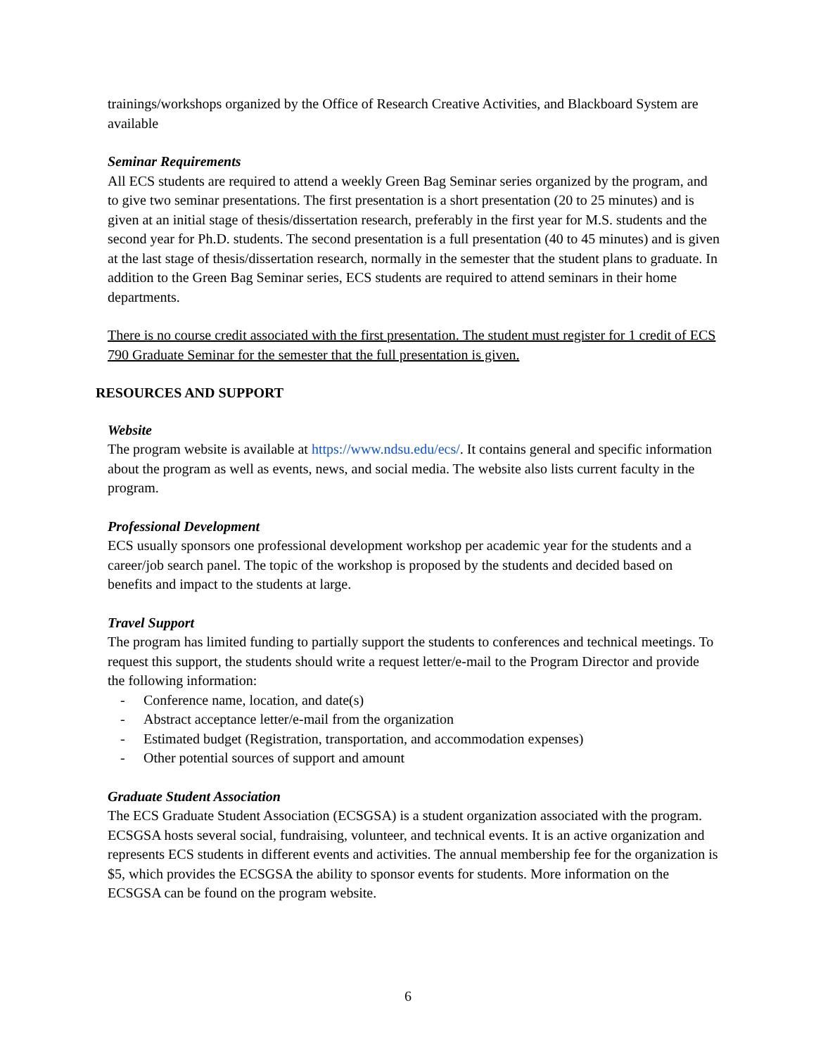trainings/workshops organized by the Office of Research Creative Activities, and Blackboard System are available
Seminar Requirements
All ECS students are required to attend a weekly Green Bag Seminar series organized by the program, and to give two seminar presentations. The first presentation is a short presentation (20 to 25 minutes) and is given at an initial stage of thesis/dissertation research, preferably in the first year for M.S. students and the second year for Ph.D. students. The second presentation is a full presentation (40 to 45 minutes) and is given at the last stage of thesis/dissertation research, normally in the semester that the student plans to graduate. In addition to the Green Bag Seminar series, ECS students are required to attend seminars in their home departments.
There is no course credit associated with the first presentation. The student must register for 1 credit of ECS 790 Graduate Seminar for the semester that the full presentation is given.
RESOURCES AND SUPPORT
Website
The program website is available at https://www.ndsu.edu/ecs/. It contains general and specific information about the program as well as events, news, and social media. The website also lists current faculty in the program.
Professional Development
ECS usually sponsors one professional development workshop per academic year for the students and a career/job search panel. The topic of the workshop is proposed by the students and decided based on benefits and impact to the students at large.
Travel Support
The program has limited funding to partially support the students to conferences and technical meetings. To request this support, the students should write a request letter/e-mail to the Program Director and provide the following information:
- Conference name, location, and date(s)
- Abstract acceptance letter/e-mail from the organization
- Estimated budget (Registration, transportation, and accommodation expenses)
- Other potential sources of support and amount
Graduate Student Association
The ECS Graduate Student Association (ECSGSA) is a student organization associated with the program. ECSGSA hosts several social, fundraising, volunteer, and technical events. It is an active organization and represents ECS students in different events and activities. The annual membership fee for the organization is $5, which provides the ECSGSA the ability to sponsor events for students. More information on the ECSGSA can be found on the program website.
6